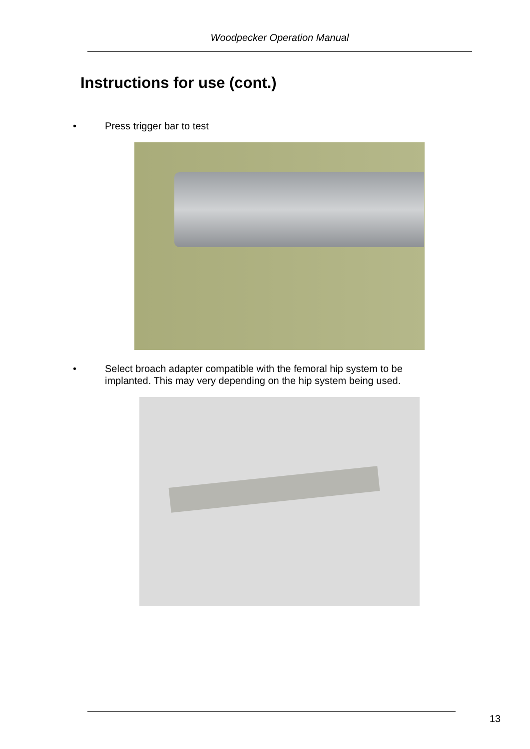Woodpecker Operation Manual
Instructions for use (cont.)
• Press trigger bar to test
• Select broach adapter compatible with the femoral hip system to be implanted. This may very depending on the hip system being used.
13